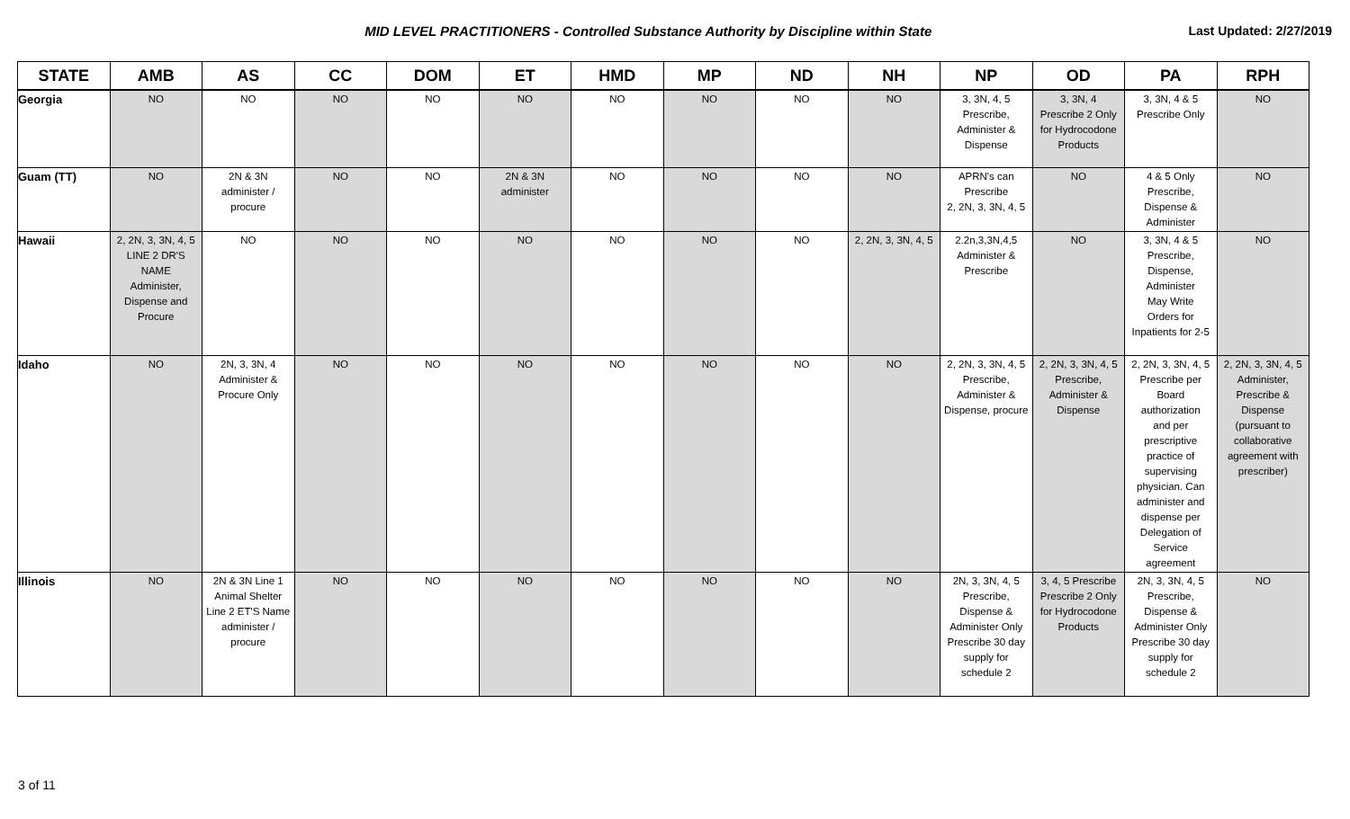MID LEVEL PRACTITIONERS - Controlled Substance Authority by Discipline within State
Last Updated: 2/27/2019
| STATE | AMB | AS | CC | DOM | ET | HMD | MP | ND | NH | NP | OD | PA | RPH |
| --- | --- | --- | --- | --- | --- | --- | --- | --- | --- | --- | --- | --- | --- |
| Georgia | NO | NO | NO | NO | NO | NO | NO | NO | NO | 3, 3N, 4, 5 Prescribe, Administer & Dispense | 3, 3N, 4 Prescribe 2 Only for Hydrocodone Products | 3, 3N, 4 & 5 Prescribe Only | NO |
| Guam (TT) | NO | 2N & 3N administer / procure | NO | NO | 2N & 3N administer | NO | NO | NO | NO | APRN's can Prescribe 2, 2N, 3, 3N, 4, 5 | NO | 4 & 5 Only Prescribe, Dispense & Administer | NO |
| Hawaii | 2, 2N, 3, 3N, 4, 5 LINE 2 DR'S NAME Administer, Dispense and Procure | NO | NO | NO | NO | NO | NO | NO | 2, 2N, 3, 3N, 4, 5 | 2.2n,3,3N,4,5 Administer & Prescribe | NO | 3, 3N, 4 & 5 Prescribe, Dispense, Administer May Write Orders for Inpatients for 2-5 | NO |
| Idaho | NO | 2N, 3, 3N, 4 Administer & Procure Only | NO | NO | NO | NO | NO | NO | NO | 2, 2N, 3, 3N, 4, 5 Prescribe, Administer & Dispense, procure | 2, 2N, 3, 3N, 4, 5 Prescribe, Administer & Dispense | 2, 2N, 3, 3N, 4, 5 Prescribe per Board authorization and per prescriptive practice of supervising physician. Can administer and dispense per Delegation of Service agreement | 2, 2N, 3, 3N, 4, 5 Administer, Prescribe & Dispense (pursuant to collaborative agreement with prescriber) |
| Illinois | NO | 2N & 3N Line 1 Animal Shelter Line 2 ET'S Name administer / procure | NO | NO | NO | NO | NO | NO | NO | 2N, 3, 3N, 4, 5 Prescribe, Dispense & Administer Only Prescribe 30 day supply for schedule 2 | 3, 4, 5 Prescribe Prescribe 2 Only for Hydrocodone Products | 2N, 3, 3N, 4, 5 Prescribe, Dispense & Administer Only Prescribe 30 day supply for schedule 2 | NO |
3 of 11